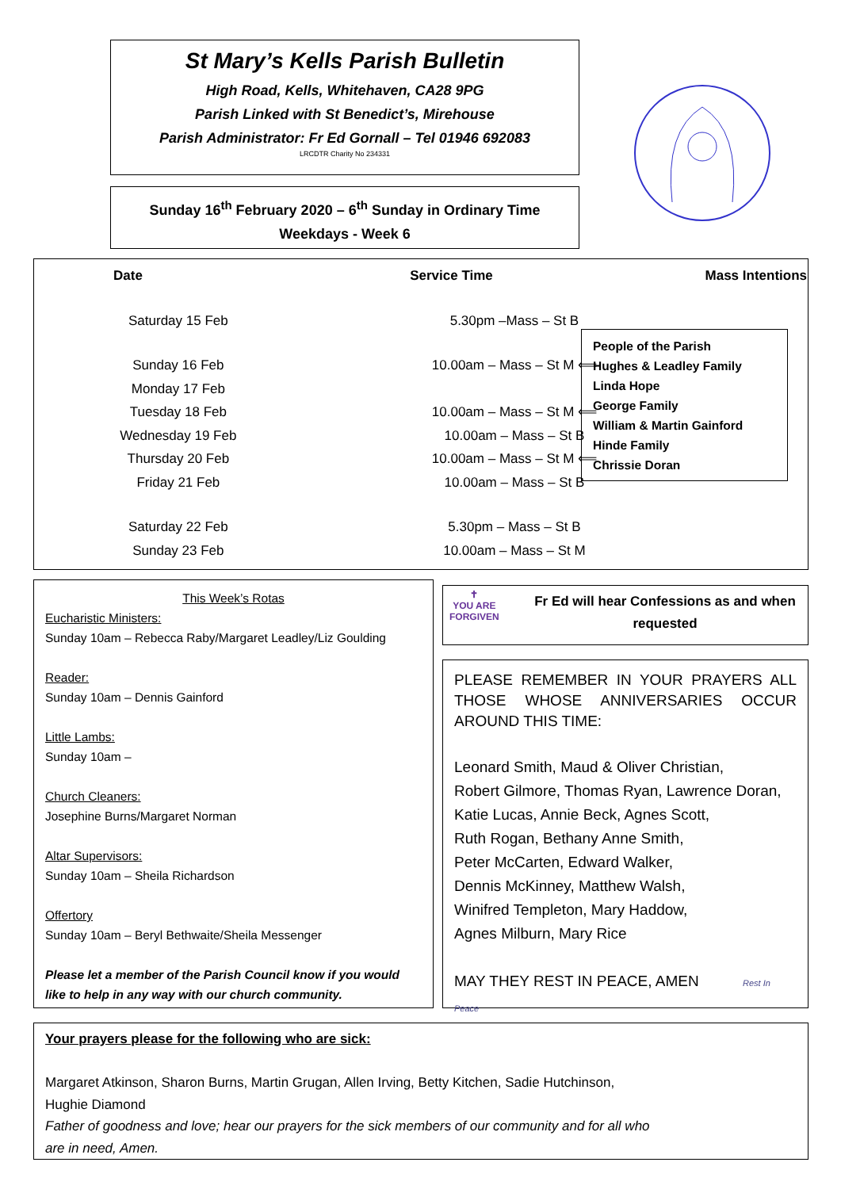St Mary’s Kells Parish Bulletin
High Road, Kells, Whitehaven, CA28 9PG
Parish Linked with St Benedict’s, Mirehouse
Parish Administrator: Fr Ed Gornall – Tel 01946 692083
LRCDTR Charity No 234331
Sunday 16<sup>th</sup> February 2020 – 6<sup>th</sup> Sunday in Ordinary Time
Weekdays - Week 6
| Date | Service Time | Mass Intentions |
| --- | --- | --- |
| Saturday 15 Feb | 5.30pm –Mass – St B | |
| Sunday 16 Feb | 10.00am – Mass – St M ⟸ | |
| Monday 17 Feb | | |
| Tuesday 18 Feb | 10.00am – Mass – St M ⟸ | |
| Wednesday 19 Feb | 10.00am – Mass – St B | |
| Thursday 20 Feb | 10.00am – Mass – St M ⟸ | |
| Friday 21 Feb | 10.00am – Mass – St B | |
| Saturday 22 Feb | 5.30pm – Mass – St B | |
| Sunday 23 Feb | 10.00am – Mass – St M | |
People of the Parish
Hughes & Leadley Family
Linda Hope
George Family
William & Martin Gainford
Hinde Family
Chrissie Doran
This Week’s Rotas
Eucharistic Ministers:
Sunday 10am – Rebecca Raby/Margaret Leadley/Liz Goulding
Reader:
Sunday 10am – Dennis Gainford
Little Lambs:
Sunday 10am –
Church Cleaners:
Josephine Burns/Margaret Norman
Altar Supervisors:
Sunday 10am – Sheila Richardson
Offertory
Sunday 10am – Beryl Bethwaite/Sheila Messenger
Please let a member of the Parish Council know if you would like to help in any way with our church community.
✝
YOU ARE
FORGIVEN
Fr Ed will hear Confessions as and when requested
PLEASE REMEMBER IN YOUR PRAYERS ALL THOSE WHOSE ANNIVERSARIES OCCUR AROUND THIS TIME:
Leonard Smith, Maud & Oliver Christian,
Robert Gilmore, Thomas Ryan, Lawrence Doran,
Katie Lucas, Annie Beck, Agnes Scott,
Ruth Rogan, Bethany Anne Smith,
Peter McCarten, Edward Walker,
Dennis McKinney, Matthew Walsh,
Winifred Templeton, Mary Haddow,
Agnes Milburn, Mary Rice
MAY THEY REST IN PEACE, AMEN Rest In Peace
Your prayers please for the following who are sick:
Margaret Atkinson, Sharon Burns, Martin Grugan, Allen Irving, Betty Kitchen, Sadie Hutchinson,
Hughie Diamond
Father of goodness and love; hear our prayers for the sick members of our community and for all who
are in need, Amen.